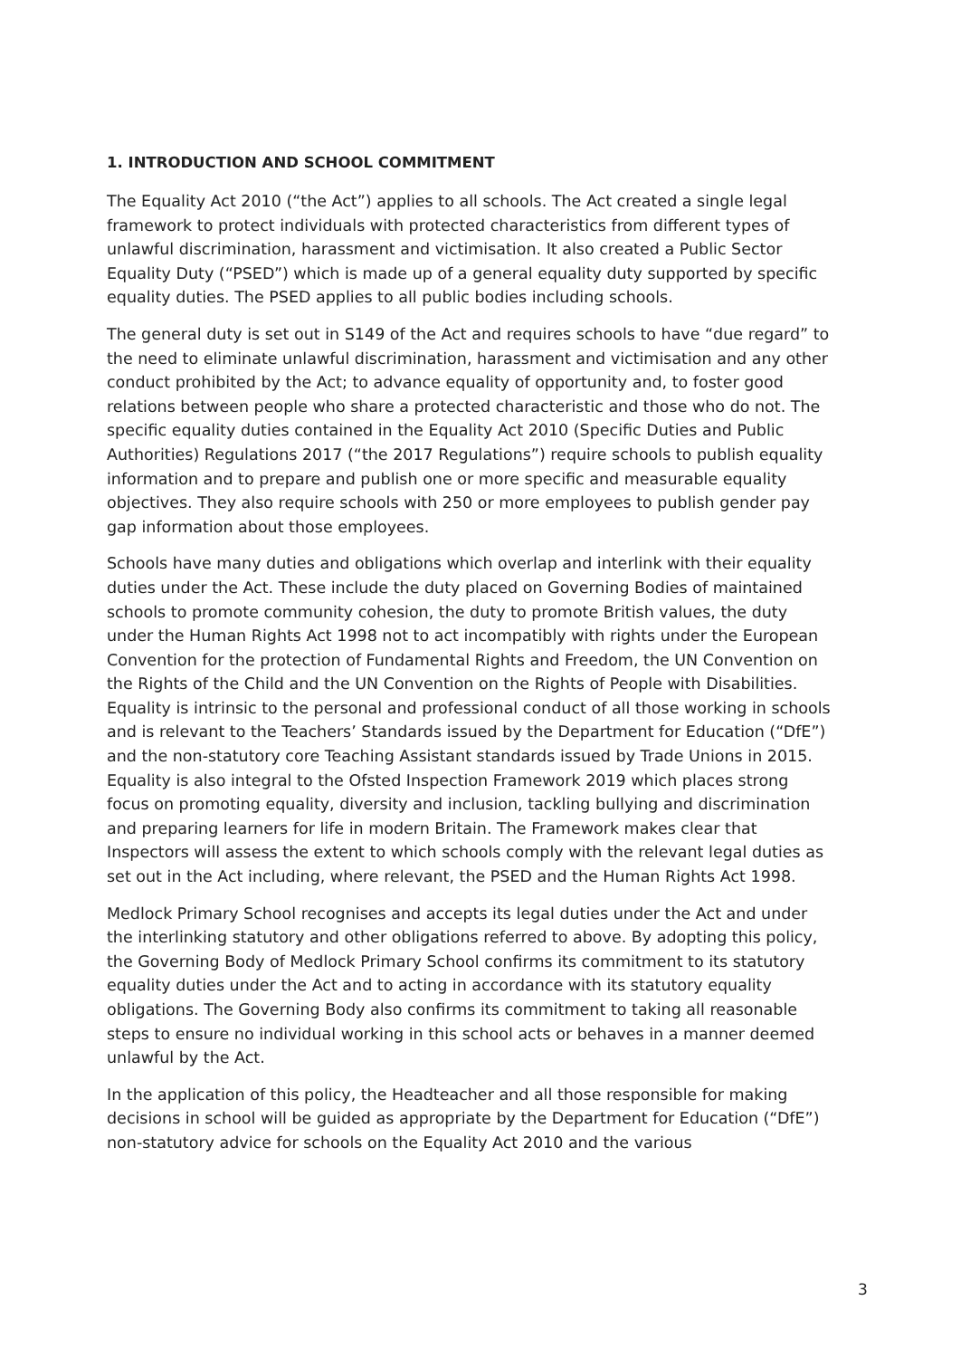1. INTRODUCTION AND SCHOOL COMMITMENT
The Equality Act 2010 (“the Act”) applies to all schools. The Act created a single legal framework to protect individuals with protected characteristics from different types of unlawful discrimination, harassment and victimisation. It also created a Public Sector Equality Duty (“PSED”) which is made up of a general equality duty supported by specific equality duties. The PSED applies to all public bodies including schools.
The general duty is set out in S149 of the Act and requires schools to have “due regard” to the need to eliminate unlawful discrimination, harassment and victimisation and any other conduct prohibited by the Act; to advance equality of opportunity and, to foster good relations between people who share a protected characteristic and those who do not. The specific equality duties contained in the Equality Act 2010 (Specific Duties and Public Authorities) Regulations 2017 (“the 2017 Regulations”) require schools to publish equality information and to prepare and publish one or more specific and measurable equality objectives. They also require schools with 250 or more employees to publish gender pay gap information about those employees.
Schools have many duties and obligations which overlap and interlink with their equality duties under the Act. These include the duty placed on Governing Bodies of maintained schools to promote community cohesion, the duty to promote British values, the duty under the Human Rights Act 1998 not to act incompatibly with rights under the European Convention for the protection of Fundamental Rights and Freedom, the UN Convention on the Rights of the Child and the UN Convention on the Rights of People with Disabilities. Equality is intrinsic to the personal and professional conduct of all those working in schools and is relevant to the Teachers’ Standards issued by the Department for Education (“DfE”) and the non-statutory core Teaching Assistant standards issued by Trade Unions in 2015. Equality is also integral to the Ofsted Inspection Framework 2019 which places strong focus on promoting equality, diversity and inclusion, tackling bullying and discrimination and preparing learners for life in modern Britain. The Framework makes clear that Inspectors will assess the extent to which schools comply with the relevant legal duties as set out in the Act including, where relevant, the PSED and the Human Rights Act 1998.
Medlock Primary School recognises and accepts its legal duties under the Act and under the interlinking statutory and other obligations referred to above. By adopting this policy, the Governing Body of Medlock Primary School confirms its commitment to its statutory equality duties under the Act and to acting in accordance with its statutory equality obligations. The Governing Body also confirms its commitment to taking all reasonable steps to ensure no individual working in this school acts or behaves in a manner deemed unlawful by the Act.
In the application of this policy, the Headteacher and all those responsible for making decisions in school will be guided as appropriate by the Department for Education (“DfE”) non-statutory advice for schools on the Equality Act 2010 and the various
3